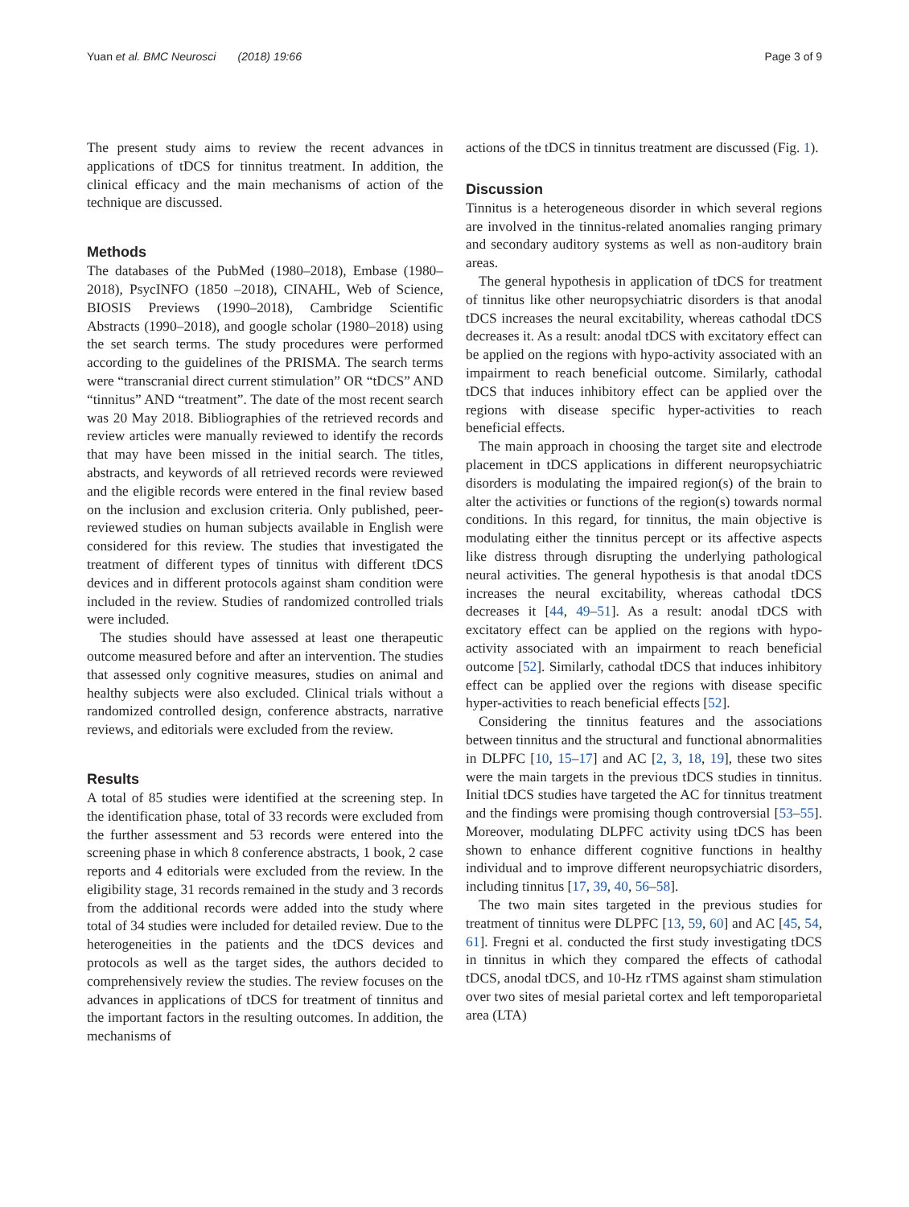Yuan et al. BMC Neurosci (2018) 19:66 Page 3 of 9
The present study aims to review the recent advances in applications of tDCS for tinnitus treatment. In addition, the clinical efficacy and the main mechanisms of action of the technique are discussed.
Methods
The databases of the PubMed (1980–2018), Embase (1980–2018), PsycINFO (1850 –2018), CINAHL, Web of Science, BIOSIS Previews (1990–2018), Cambridge Scientific Abstracts (1990–2018), and google scholar (1980–2018) using the set search terms. The study procedures were performed according to the guidelines of the PRISMA. The search terms were “transcranial direct current stimulation” OR “tDCS” AND “tinnitus” AND “treatment”. The date of the most recent search was 20 May 2018. Bibliographies of the retrieved records and review articles were manually reviewed to identify the records that may have been missed in the initial search. The titles, abstracts, and keywords of all retrieved records were reviewed and the eligible records were entered in the final review based on the inclusion and exclusion criteria. Only published, peer-reviewed studies on human subjects available in English were considered for this review. The studies that investigated the treatment of different types of tinnitus with different tDCS devices and in different protocols against sham condition were included in the review. Studies of randomized controlled trials were included.
The studies should have assessed at least one therapeutic outcome measured before and after an intervention. The studies that assessed only cognitive measures, studies on animal and healthy subjects were also excluded. Clinical trials without a randomized controlled design, conference abstracts, narrative reviews, and editorials were excluded from the review.
Results
A total of 85 studies were identified at the screening step. In the identification phase, total of 33 records were excluded from the further assessment and 53 records were entered into the screening phase in which 8 conference abstracts, 1 book, 2 case reports and 4 editorials were excluded from the review. In the eligibility stage, 31 records remained in the study and 3 records from the additional records were added into the study where total of 34 studies were included for detailed review. Due to the heterogeneities in the patients and the tDCS devices and protocols as well as the target sides, the authors decided to comprehensively review the studies. The review focuses on the advances in applications of tDCS for treatment of tinnitus and the important factors in the resulting outcomes. In addition, the mechanisms of
actions of the tDCS in tinnitus treatment are discussed (Fig. 1).
Discussion
Tinnitus is a heterogeneous disorder in which several regions are involved in the tinnitus-related anomalies ranging primary and secondary auditory systems as well as non-auditory brain areas.
The general hypothesis in application of tDCS for treatment of tinnitus like other neuropsychiatric disorders is that anodal tDCS increases the neural excitability, whereas cathodal tDCS decreases it. As a result: anodal tDCS with excitatory effect can be applied on the regions with hypo-activity associated with an impairment to reach beneficial outcome. Similarly, cathodal tDCS that induces inhibitory effect can be applied over the regions with disease specific hyper-activities to reach beneficial effects.
The main approach in choosing the target site and electrode placement in tDCS applications in different neuropsychiatric disorders is modulating the impaired region(s) of the brain to alter the activities or functions of the region(s) towards normal conditions. In this regard, for tinnitus, the main objective is modulating either the tinnitus percept or its affective aspects like distress through disrupting the underlying pathological neural activities. The general hypothesis is that anodal tDCS increases the neural excitability, whereas cathodal tDCS decreases it [44, 49–51]. As a result: anodal tDCS with excitatory effect can be applied on the regions with hypo-activity associated with an impairment to reach beneficial outcome [52]. Similarly, cathodal tDCS that induces inhibitory effect can be applied over the regions with disease specific hyper-activities to reach beneficial effects [52].
Considering the tinnitus features and the associations between tinnitus and the structural and functional abnormalities in DLPFC [10, 15–17] and AC [2, 3, 18, 19], these two sites were the main targets in the previous tDCS studies in tinnitus. Initial tDCS studies have targeted the AC for tinnitus treatment and the findings were promising though controversial [53–55]. Moreover, modulating DLPFC activity using tDCS has been shown to enhance different cognitive functions in healthy individual and to improve different neuropsychiatric disorders, including tinnitus [17, 39, 40, 56–58].
The two main sites targeted in the previous studies for treatment of tinnitus were DLPFC [13, 59, 60] and AC [45, 54, 61]. Fregni et al. conducted the first study investigating tDCS in tinnitus in which they compared the effects of cathodal tDCS, anodal tDCS, and 10-Hz rTMS against sham stimulation over two sites of mesial parietal cortex and left temporoparietal area (LTA)